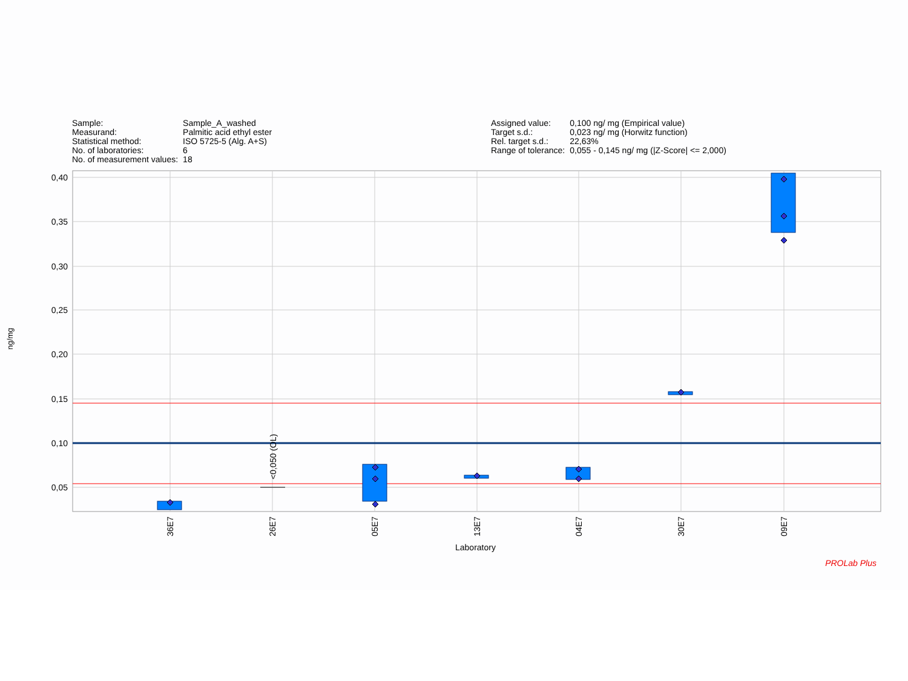| Sample: | Sample_A_washed |
| Measurand: | Palmitic acid ethyl ester |
| Statistical method: | ISO 5725-5 (Alg. A+S) |
| No. of laboratories: | 6 |
| No. of measurement values: | 18 |
| Assigned value: | 0,100 ng/ mg (Empirical value) |
| Target s.d.: | 0,023 ng/ mg (Horwitz function) |
| Rel. target s.d.: | 22,63% |
| Range of tolerance: | 0,055 - 0,145 ng/ mg (/Z-Score/ <= 2,000) |
0,40
0,35
0,30
0,25
0,20
0,15
0,10
0,05
<0,050 (OL)
36E7
26E7
05E7
13E7
04E7
30E7
09E7
ng/mg
Laboratory
PROLab Plus